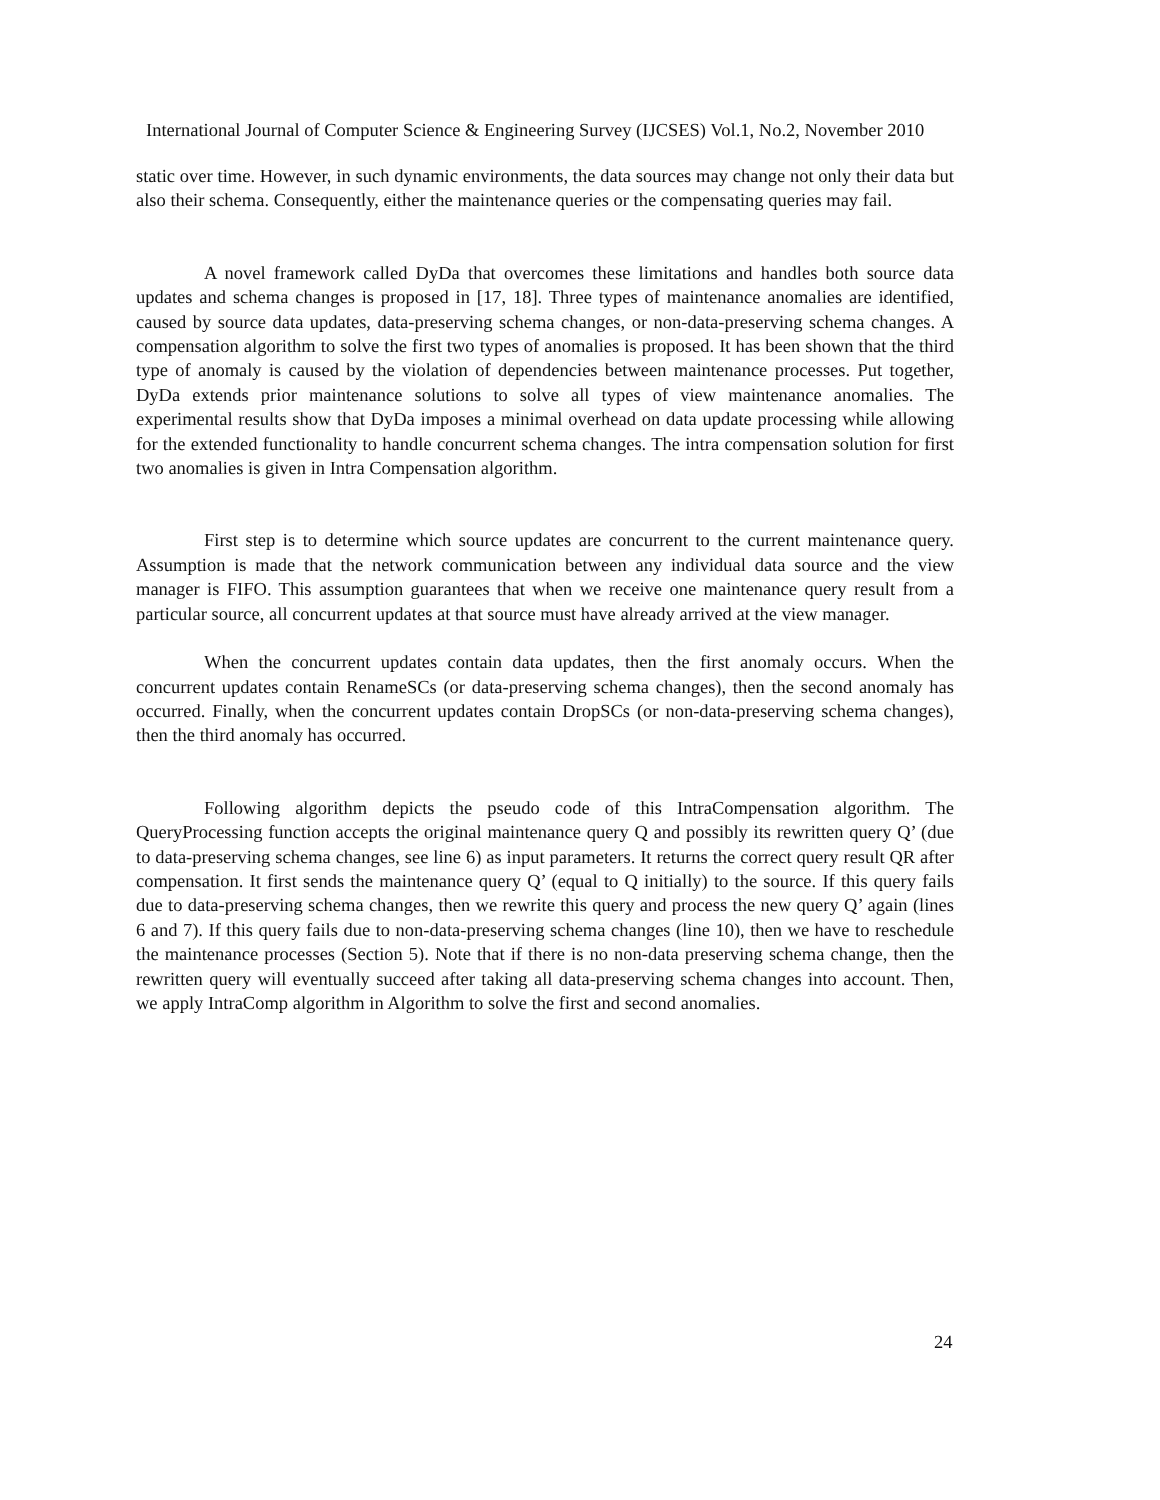International Journal of Computer Science & Engineering Survey (IJCSES) Vol.1, No.2, November 2010
static over time. However, in such dynamic environments, the data sources may change not only their data but also their schema. Consequently, either the maintenance queries or the compensating queries may fail.
A novel framework called DyDa that overcomes these limitations and handles both source data updates and schema changes is proposed in [17, 18]. Three types of maintenance anomalies are identified, caused by source data updates, data-preserving schema changes, or non-data-preserving schema changes. A compensation algorithm to solve the first two types of anomalies is proposed. It has been shown that the third type of anomaly is caused by the violation of dependencies between maintenance processes. Put together, DyDa extends prior maintenance solutions to solve all types of view maintenance anomalies. The experimental results show that DyDa imposes a minimal overhead on data update processing while allowing for the extended functionality to handle concurrent schema changes. The intra compensation solution for first two anomalies is given in Intra Compensation algorithm.
First step is to determine which source updates are concurrent to the current maintenance query. Assumption is made that the network communication between any individual data source and the view manager is FIFO. This assumption guarantees that when we receive one maintenance query result from a particular source, all concurrent updates at that source must have already arrived at the view manager.
When the concurrent updates contain data updates, then the first anomaly occurs. When the concurrent updates contain RenameSCs (or data-preserving schema changes), then the second anomaly has occurred. Finally, when the concurrent updates contain DropSCs (or non-data-preserving schema changes), then the third anomaly has occurred.
Following algorithm depicts the pseudo code of this IntraCompensation algorithm. The QueryProcessing function accepts the original maintenance query Q and possibly its rewritten query Q’ (due to data-preserving schema changes, see line 6) as input parameters. It returns the correct query result QR after compensation. It first sends the maintenance query Q’ (equal to Q initially) to the source. If this query fails due to data-preserving schema changes, then we rewrite this query and process the new query Q’ again (lines 6 and 7). If this query fails due to non-data-preserving schema changes (line 10), then we have to reschedule the maintenance processes (Section 5). Note that if there is no non-data preserving schema change, then the rewritten query will eventually succeed after taking all data-preserving schema changes into account. Then, we apply IntraComp algorithm in Algorithm to solve the first and second anomalies.
24